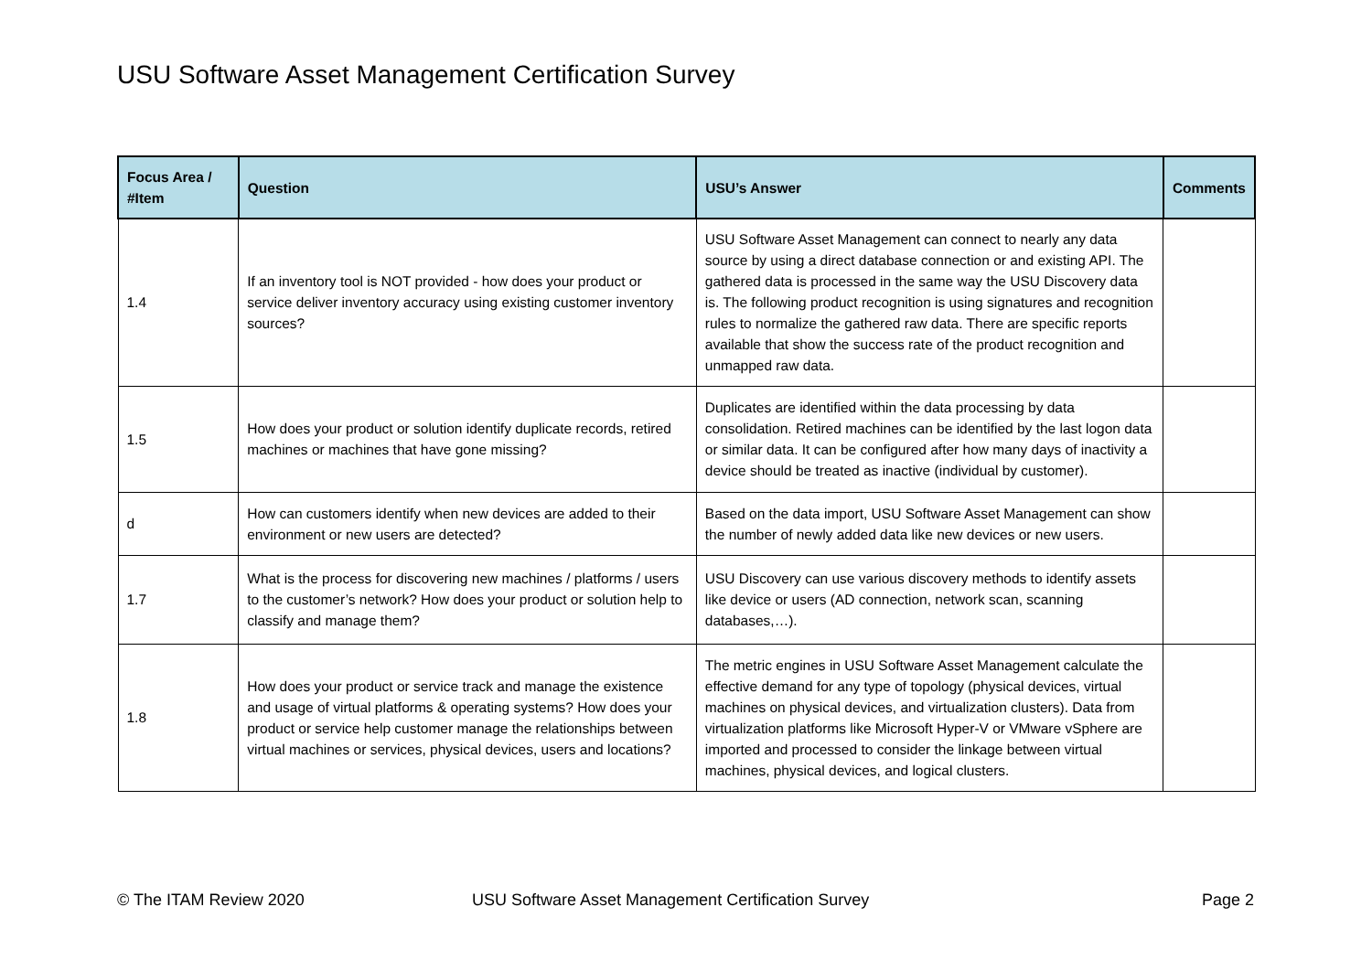USU Software Asset Management Certification Survey
| Focus Area / #Item | Question | USU’s Answer | Comments |
| --- | --- | --- | --- |
| 1.4 | If an inventory tool is NOT provided - how does your product or service deliver inventory accuracy using existing customer inventory sources? | USU Software Asset Management can connect to nearly any data source by using a direct database connection or and existing API. The gathered data is processed in the same way the USU Discovery data is. The following product recognition is using signatures and recognition rules to normalize the gathered raw data. There are specific reports available that show the success rate of the product recognition and unmapped raw data. | |
| 1.5 | How does your product or solution identify duplicate records, retired machines or machines that have gone missing? | Duplicates are identified within the data processing by data consolidation. Retired machines can be identified by the last logon data or similar data. It can be configured after how many days of inactivity a device should be treated as inactive (individual by customer). | |
| d | How can customers identify when new devices are added to their environment or new users are detected? | Based on the data import, USU Software Asset Management can show the number of newly added data like new devices or new users. | |
| 1.7 | What is the process for discovering new machines / platforms / users to the customer’s network? How does your product or solution help to classify and manage them? | USU Discovery can use various discovery methods to identify assets like device or users (AD connection, network scan, scanning databases,…). | |
| 1.8 | How does your product or service track and manage the existence and usage of virtual platforms & operating systems? How does your product or service help customer manage the relationships between virtual machines or services, physical devices, users and locations? | The metric engines in USU Software Asset Management calculate the effective demand for any type of topology (physical devices, virtual machines on physical devices, and virtualization clusters). Data from virtualization platforms like Microsoft Hyper-V or VMware vSphere are imported and processed to consider the linkage between virtual machines, physical devices, and logical clusters. | |
© The ITAM Review 2020
USU Software Asset Management Certification Survey
Page 2